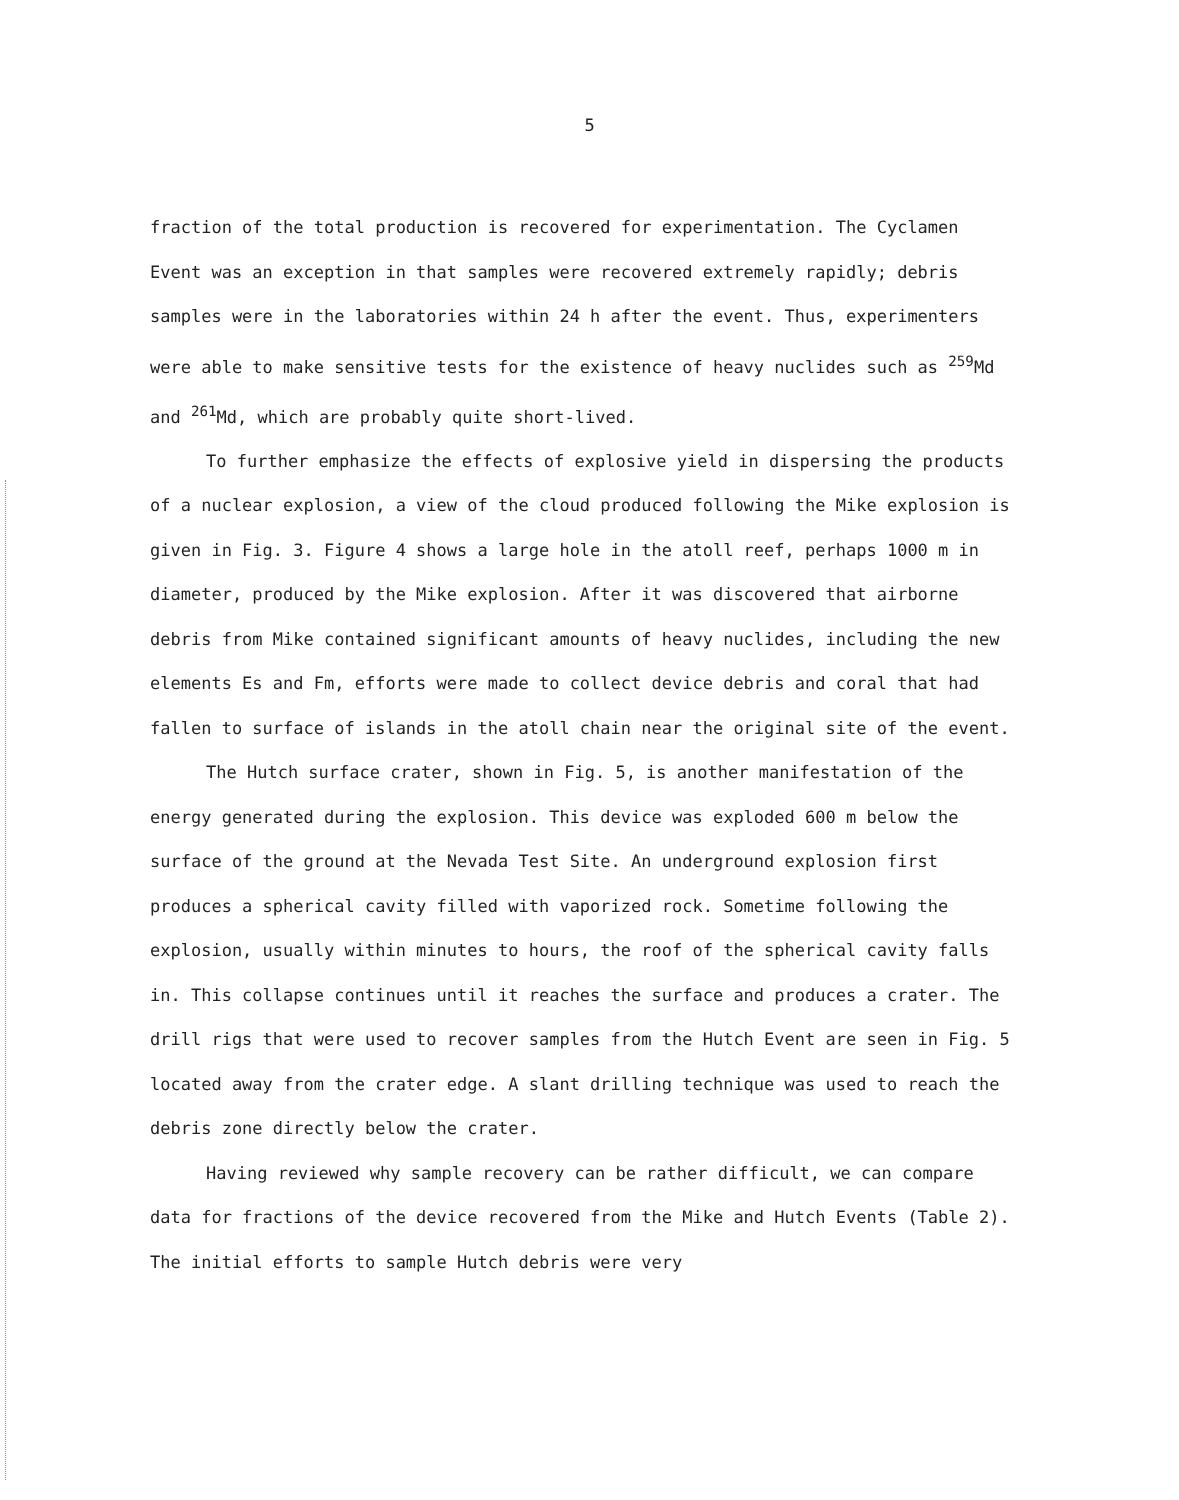5
fraction of the total production is recovered for experimentation. The Cyclamen Event was an exception in that samples were recovered extremely rapidly; debris samples were in the laboratories within 24 h after the event. Thus, experimenters were able to make sensitive tests for the existence of heavy nuclides such as <sup>259</sup>Md and <sup>261</sup>Md, which are probably quite short-lived.
To further emphasize the effects of explosive yield in dispersing the products of a nuclear explosion, a view of the cloud produced following the Mike explosion is given in Fig. 3. Figure 4 shows a large hole in the atoll reef, perhaps 1000 m in diameter, produced by the Mike explosion. After it was discovered that airborne debris from Mike contained significant amounts of heavy nuclides, including the new elements Es and Fm, efforts were made to collect device debris and coral that had fallen to surface of islands in the atoll chain near the original site of the event.
The Hutch surface crater, shown in Fig. 5, is another manifestation of the energy generated during the explosion. This device was exploded 600 m below the surface of the ground at the Nevada Test Site. An underground explosion first produces a spherical cavity filled with vaporized rock. Sometime following the explosion, usually within minutes to hours, the roof of the spherical cavity falls in. This collapse continues until it reaches the surface and produces a crater. The drill rigs that were used to recover samples from the Hutch Event are seen in Fig. 5 located away from the crater edge. A slant drilling technique was used to reach the debris zone directly below the crater.
Having reviewed why sample recovery can be rather difficult, we can compare data for fractions of the device recovered from the Mike and Hutch Events (Table 2). The initial efforts to sample Hutch debris were very